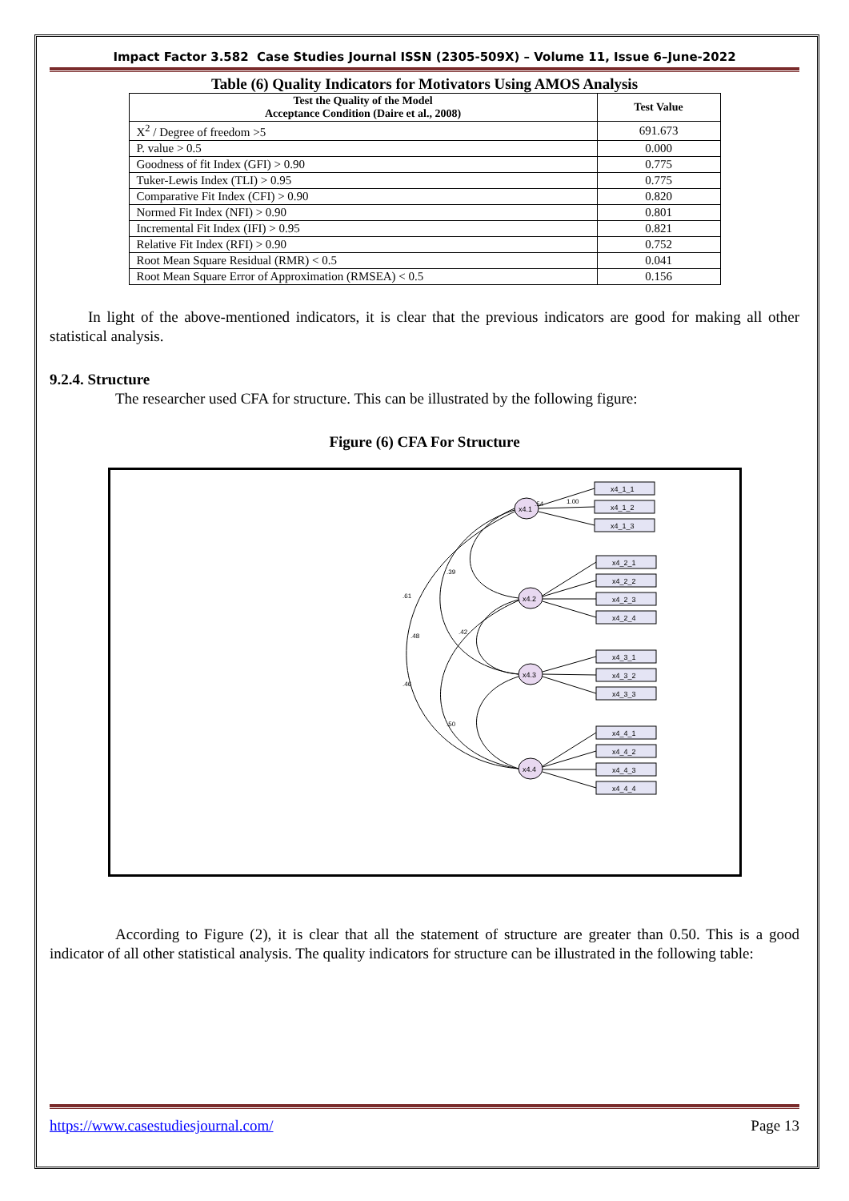Impact Factor 3.582 Case Studies Journal ISSN (2305-509X) – Volume 11, Issue 6–June-2022
Table (6) Quality Indicators for Motivators Using AMOS Analysis
| Test the Quality of the Model Acceptance Condition (Daire et al., 2008) | Test Value |
| --- | --- |
| X<sup>2</sup> / Degree of freedom >5 | 691.673 |
| P. value > 0.5 | 0.000 |
| Goodness of fit Index (GFI) > 0.90 | 0.775 |
| Tuker-Lewis Index (TLI) > 0.95 | 0.775 |
| Comparative Fit Index (CFI) > 0.90 | 0.820 |
| Normed Fit Index (NFI) > 0.90 | 0.801 |
| Incremental Fit Index (IFI) > 0.95 | 0.821 |
| Relative Fit Index (RFI) > 0.90 | 0.752 |
| Root Mean Square Residual (RMR) < 0.5 | 0.041 |
| Root Mean Square Error of Approximation (RMSEA) < 0.5 | 0.156 |
In light of the above-mentioned indicators, it is clear that the previous indicators are good for making all other statistical analysis.
9.2.4. Structure
The researcher used CFA for structure. This can be illustrated by the following figure:
Figure (6) CFA For Structure
x4.1
x4.2
x4.3
x4.4
x4_1_1
x4_1_2
x4_1_3
x4_2_1
x4_2_2
x4_2_3
x4_2_4
x4_3_1
x4_3_2
x4_3_3
x4_4_1
x4_4_2
x4_4_3
x4_4_4
.54
1.00
.39
.48
.61
.42
.46
.50
According to Figure (2), it is clear that all the statement of structure are greater than 0.50. This is a good indicator of all other statistical analysis. The quality indicators for structure can be illustrated in the following table:
https://www.casestudiesjournal.com/ Page 13